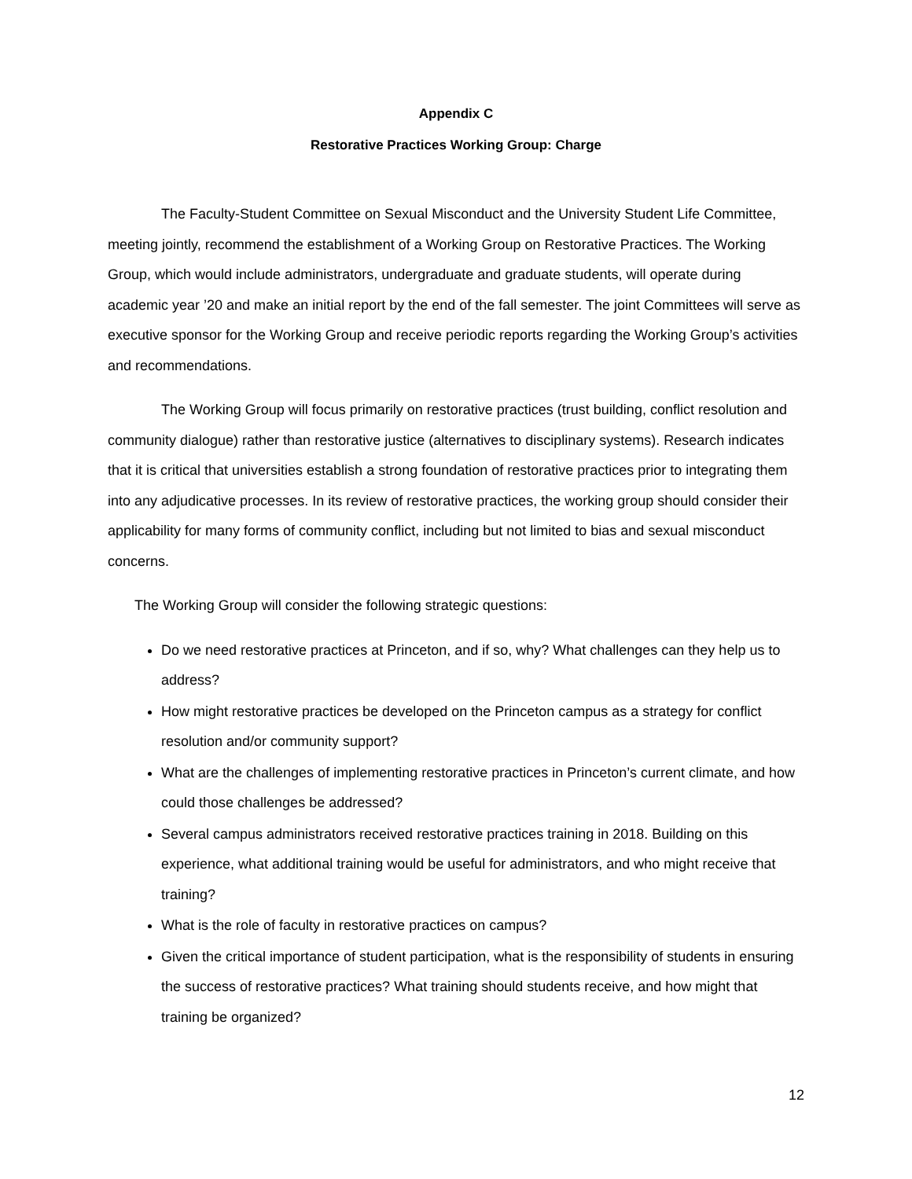Appendix C
Restorative Practices Working Group: Charge
The Faculty-Student Committee on Sexual Misconduct and the University Student Life Committee, meeting jointly, recommend the establishment of a Working Group on Restorative Practices. The Working Group, which would include administrators, undergraduate and graduate students, will operate during academic year ’20 and make an initial report by the end of the fall semester. The joint Committees will serve as executive sponsor for the Working Group and receive periodic reports regarding the Working Group’s activities and recommendations.
The Working Group will focus primarily on restorative practices (trust building, conflict resolution and community dialogue) rather than restorative justice (alternatives to disciplinary systems). Research indicates that it is critical that universities establish a strong foundation of restorative practices prior to integrating them into any adjudicative processes. In its review of restorative practices, the working group should consider their applicability for many forms of community conflict, including but not limited to bias and sexual misconduct concerns.
The Working Group will consider the following strategic questions:
Do we need restorative practices at Princeton, and if so, why? What challenges can they help us to address?
How might restorative practices be developed on the Princeton campus as a strategy for conflict resolution and/or community support?
What are the challenges of implementing restorative practices in Princeton’s current climate, and how could those challenges be addressed?
Several campus administrators received restorative practices training in 2018. Building on this experience, what additional training would be useful for administrators, and who might receive that training?
What is the role of faculty in restorative practices on campus?
Given the critical importance of student participation, what is the responsibility of students in ensuring the success of restorative practices? What training should students receive, and how might that training be organized?
12